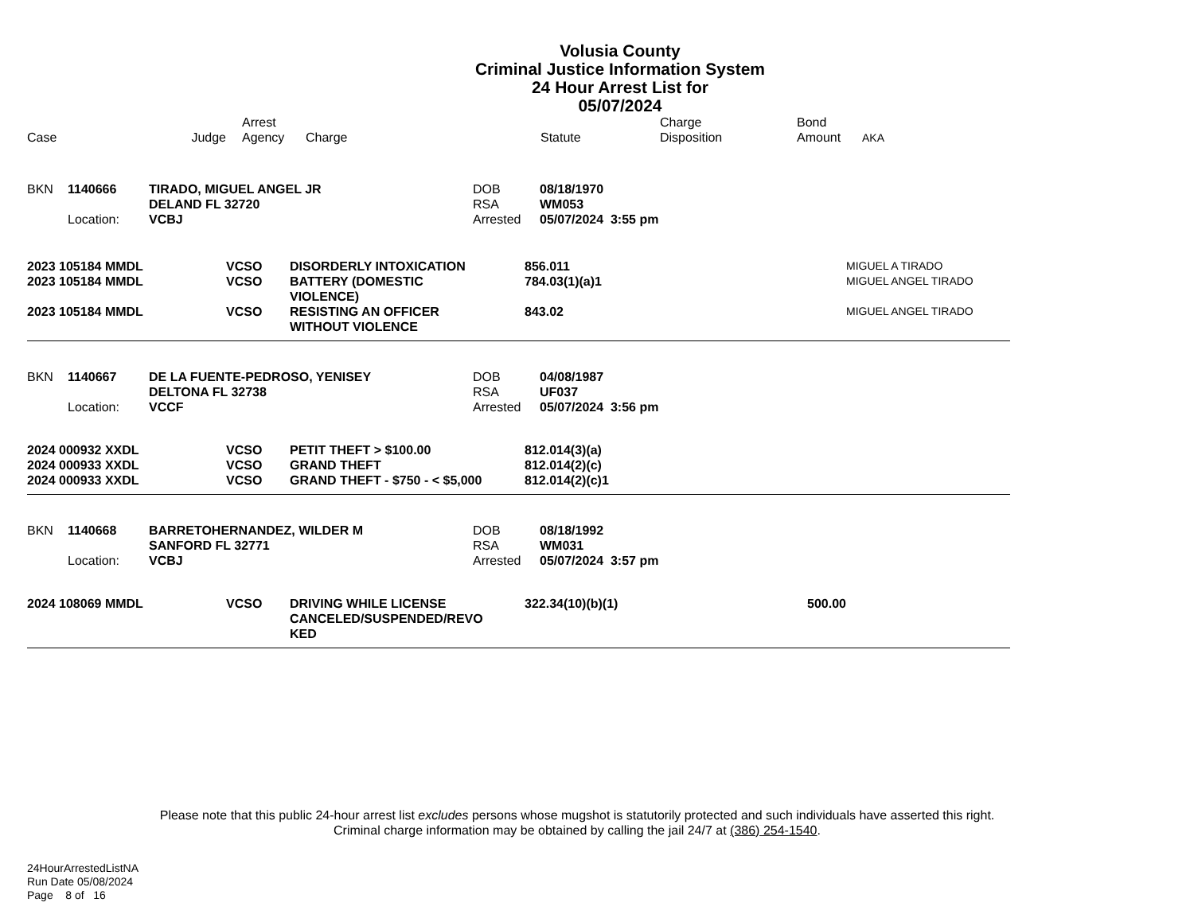Volusia County
Criminal Justice Information System
24 Hour Arrest List for
05/07/2024
| Case | Judge | Arrest Agency | Charge | Statute | Charge Disposition | Bond Amount | AKA |
| --- | --- | --- | --- | --- | --- | --- | --- |
| BKN | 1140666 | TIRADO, MIGUEL ANGEL JR DELAND FL 32720 | DOB RSA | 08/18/1970 WM053 |
| | Location: | VCBJ | Arrested | 05/07/2024 3:55 pm |
| 2023 105184 MMDL | VCSO | DISORDERLY INTOXICATION | 856.011 | MIGUEL A TIRADO |
| 2023 105184 MMDL | VCSO | BATTERY (DOMESTIC VIOLENCE) | 784.03(1)(a)1 | MIGUEL ANGEL TIRADO |
| 2023 105184 MMDL | VCSO | RESISTING AN OFFICER WITHOUT VIOLENCE | 843.02 | MIGUEL ANGEL TIRADO |
| BKN | 1140667 | DE LA FUENTE-PEDROSO, YENISEY DELTONA FL 32738 | DOB RSA | 04/08/1987 UF037 |
| | Location: | VCCF | Arrested | 05/07/2024 3:56 pm |
| 2024 000932 XXDL | VCSO | PETIT THEFT > $100.00 | 812.014(3)(a) |
| 2024 000933 XXDL | VCSO | GRAND THEFT | 812.014(2)(c) |
| 2024 000933 XXDL | VCSO | GRAND THEFT - $750 - < $5,000 | 812.014(2)(c)1 |
| BKN | 1140668 | BARRETOHERNANDEZ, WILDER M SANFORD FL 32771 | DOB RSA | 08/18/1992 WM031 |
| | Location: | VCBJ | Arrested | 05/07/2024 3:57 pm |
| 2024 108069 MMDL | VCSO | DRIVING WHILE LICENSE CANCELED/SUSPENDED/REVO KED | 322.34(10)(b)(1) | 500.00 | |
Please note that this public 24-hour arrest list excludes persons whose mugshot is statutorily protected and such individuals have asserted this right.
Criminal charge information may be obtained by calling the jail 24/7 at (386) 254-1540.
24HourArrestedListNA
Run Date 05/08/2024
Page 8 of 16